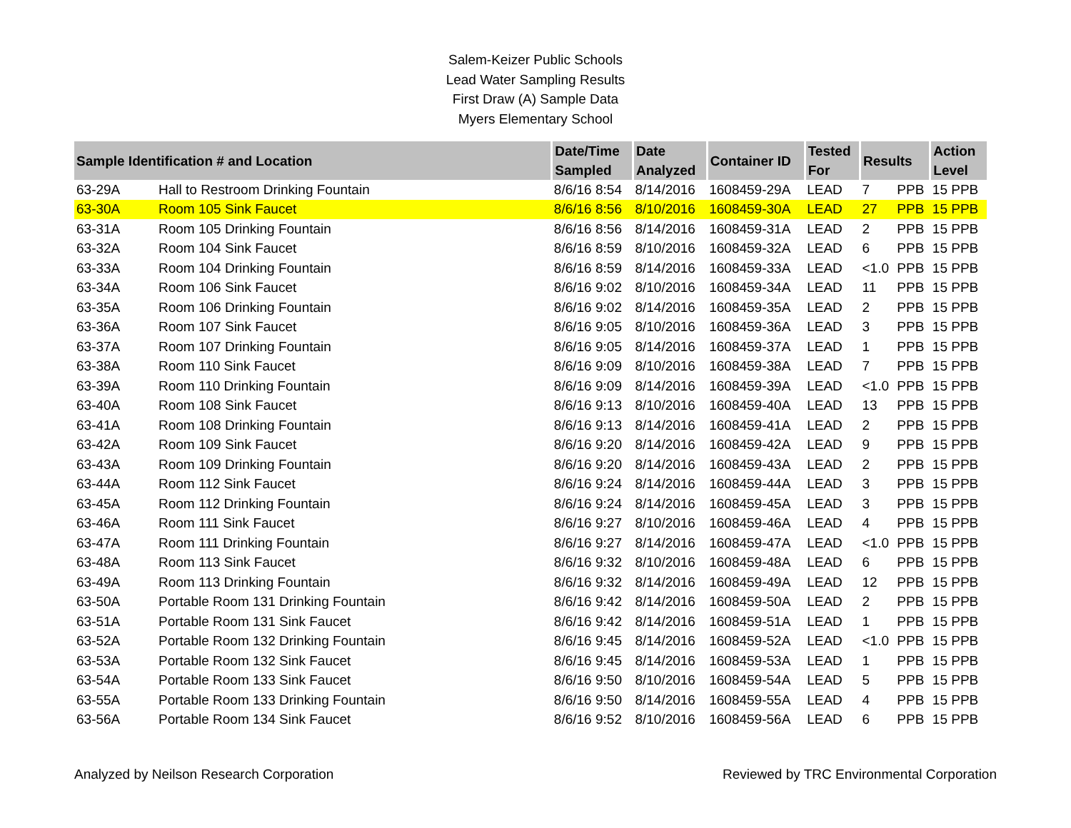Salem-Keizer Public Schools
Lead Water Sampling Results
First Draw (A) Sample Data
Myers Elementary School
| Sample Identification # and Location | | Date/Time Sampled | Date Analyzed | Container ID | Tested For | Results | | Action Level |
| --- | --- | --- | --- | --- | --- | --- | --- | --- |
| 63-29A | Hall to Restroom Drinking Fountain | 8/6/16 8:54 | 8/14/2016 | 1608459-29A | LEAD | 7 | PPB | 15 PPB |
| 63-30A | Room 105 Sink Faucet | 8/6/16 8:56 | 8/10/2016 | 1608459-30A | LEAD | 27 | PPB | 15 PPB |
| 63-31A | Room 105 Drinking Fountain | 8/6/16 8:56 | 8/14/2016 | 1608459-31A | LEAD | 2 | PPB | 15 PPB |
| 63-32A | Room 104 Sink Faucet | 8/6/16 8:59 | 8/10/2016 | 1608459-32A | LEAD | 6 | PPB | 15 PPB |
| 63-33A | Room 104 Drinking Fountain | 8/6/16 8:59 | 8/14/2016 | 1608459-33A | LEAD | <1.0 | PPB | 15 PPB |
| 63-34A | Room 106 Sink Faucet | 8/6/16 9:02 | 8/10/2016 | 1608459-34A | LEAD | 11 | PPB | 15 PPB |
| 63-35A | Room 106 Drinking Fountain | 8/6/16 9:02 | 8/14/2016 | 1608459-35A | LEAD | 2 | PPB | 15 PPB |
| 63-36A | Room 107 Sink Faucet | 8/6/16 9:05 | 8/10/2016 | 1608459-36A | LEAD | 3 | PPB | 15 PPB |
| 63-37A | Room 107 Drinking Fountain | 8/6/16 9:05 | 8/14/2016 | 1608459-37A | LEAD | 1 | PPB | 15 PPB |
| 63-38A | Room 110 Sink Faucet | 8/6/16 9:09 | 8/10/2016 | 1608459-38A | LEAD | 7 | PPB | 15 PPB |
| 63-39A | Room 110 Drinking Fountain | 8/6/16 9:09 | 8/14/2016 | 1608459-39A | LEAD | <1.0 | PPB | 15 PPB |
| 63-40A | Room 108 Sink Faucet | 8/6/16 9:13 | 8/10/2016 | 1608459-40A | LEAD | 13 | PPB | 15 PPB |
| 63-41A | Room 108 Drinking Fountain | 8/6/16 9:13 | 8/14/2016 | 1608459-41A | LEAD | 2 | PPB | 15 PPB |
| 63-42A | Room 109 Sink Faucet | 8/6/16 9:20 | 8/14/2016 | 1608459-42A | LEAD | 9 | PPB | 15 PPB |
| 63-43A | Room 109 Drinking Fountain | 8/6/16 9:20 | 8/14/2016 | 1608459-43A | LEAD | 2 | PPB | 15 PPB |
| 63-44A | Room 112 Sink Faucet | 8/6/16 9:24 | 8/14/2016 | 1608459-44A | LEAD | 3 | PPB | 15 PPB |
| 63-45A | Room 112 Drinking Fountain | 8/6/16 9:24 | 8/14/2016 | 1608459-45A | LEAD | 3 | PPB | 15 PPB |
| 63-46A | Room 111 Sink Faucet | 8/6/16 9:27 | 8/10/2016 | 1608459-46A | LEAD | 4 | PPB | 15 PPB |
| 63-47A | Room 111 Drinking Fountain | 8/6/16 9:27 | 8/14/2016 | 1608459-47A | LEAD | <1.0 | PPB | 15 PPB |
| 63-48A | Room 113 Sink Faucet | 8/6/16 9:32 | 8/10/2016 | 1608459-48A | LEAD | 6 | PPB | 15 PPB |
| 63-49A | Room 113 Drinking Fountain | 8/6/16 9:32 | 8/14/2016 | 1608459-49A | LEAD | 12 | PPB | 15 PPB |
| 63-50A | Portable Room 131 Drinking Fountain | 8/6/16 9:42 | 8/14/2016 | 1608459-50A | LEAD | 2 | PPB | 15 PPB |
| 63-51A | Portable Room 131 Sink Faucet | 8/6/16 9:42 | 8/14/2016 | 1608459-51A | LEAD | 1 | PPB | 15 PPB |
| 63-52A | Portable Room 132 Drinking Fountain | 8/6/16 9:45 | 8/14/2016 | 1608459-52A | LEAD | <1.0 | PPB | 15 PPB |
| 63-53A | Portable Room 132 Sink Faucet | 8/6/16 9:45 | 8/14/2016 | 1608459-53A | LEAD | 1 | PPB | 15 PPB |
| 63-54A | Portable Room 133 Sink Faucet | 8/6/16 9:50 | 8/10/2016 | 1608459-54A | LEAD | 5 | PPB | 15 PPB |
| 63-55A | Portable Room 133 Drinking Fountain | 8/6/16 9:50 | 8/14/2016 | 1608459-55A | LEAD | 4 | PPB | 15 PPB |
| 63-56A | Portable Room 134 Sink Faucet | 8/6/16 9:52 | 8/10/2016 | 1608459-56A | LEAD | 6 | PPB | 15 PPB |
Analyzed by Neilson Research Corporation Reviewed by TRC Environmental Corporation